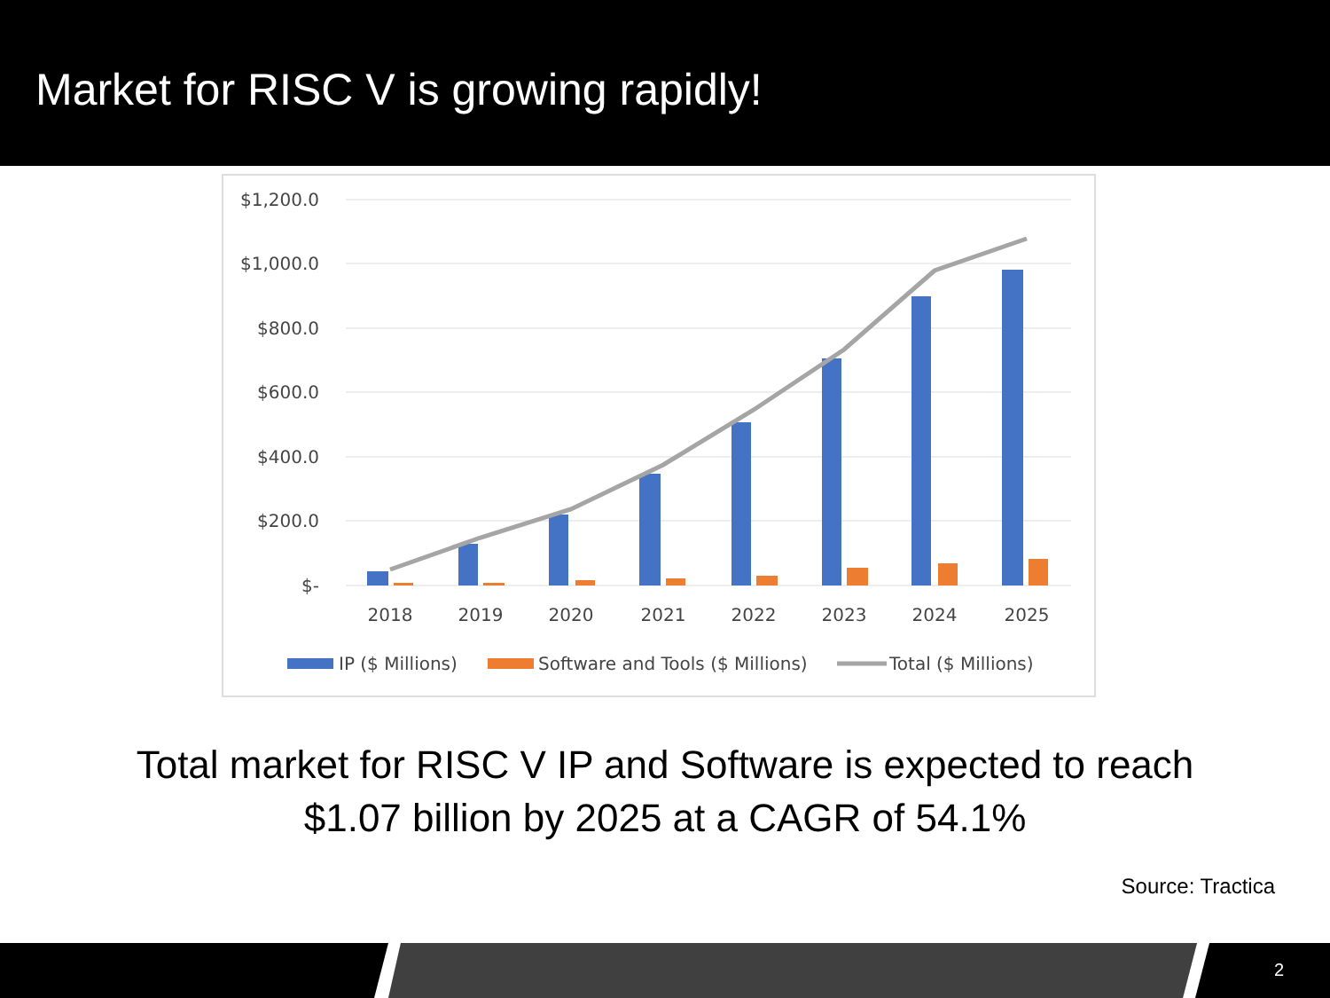Market for RISC V is growing rapidly!
$1,200.0
$1,000.0
$800.0
$600.0
$400.0
$200.0
$-
2018
2019
2020
2021
2022
2023
2024
2025
IP ($ Millions)
Software and Tools ($ Millions)
Total ($ Millions)
Total market for RISC V IP and Software is expected to reach
$1.07 billion by 2025 at a CAGR of 54.1%
Source: Tractica
2